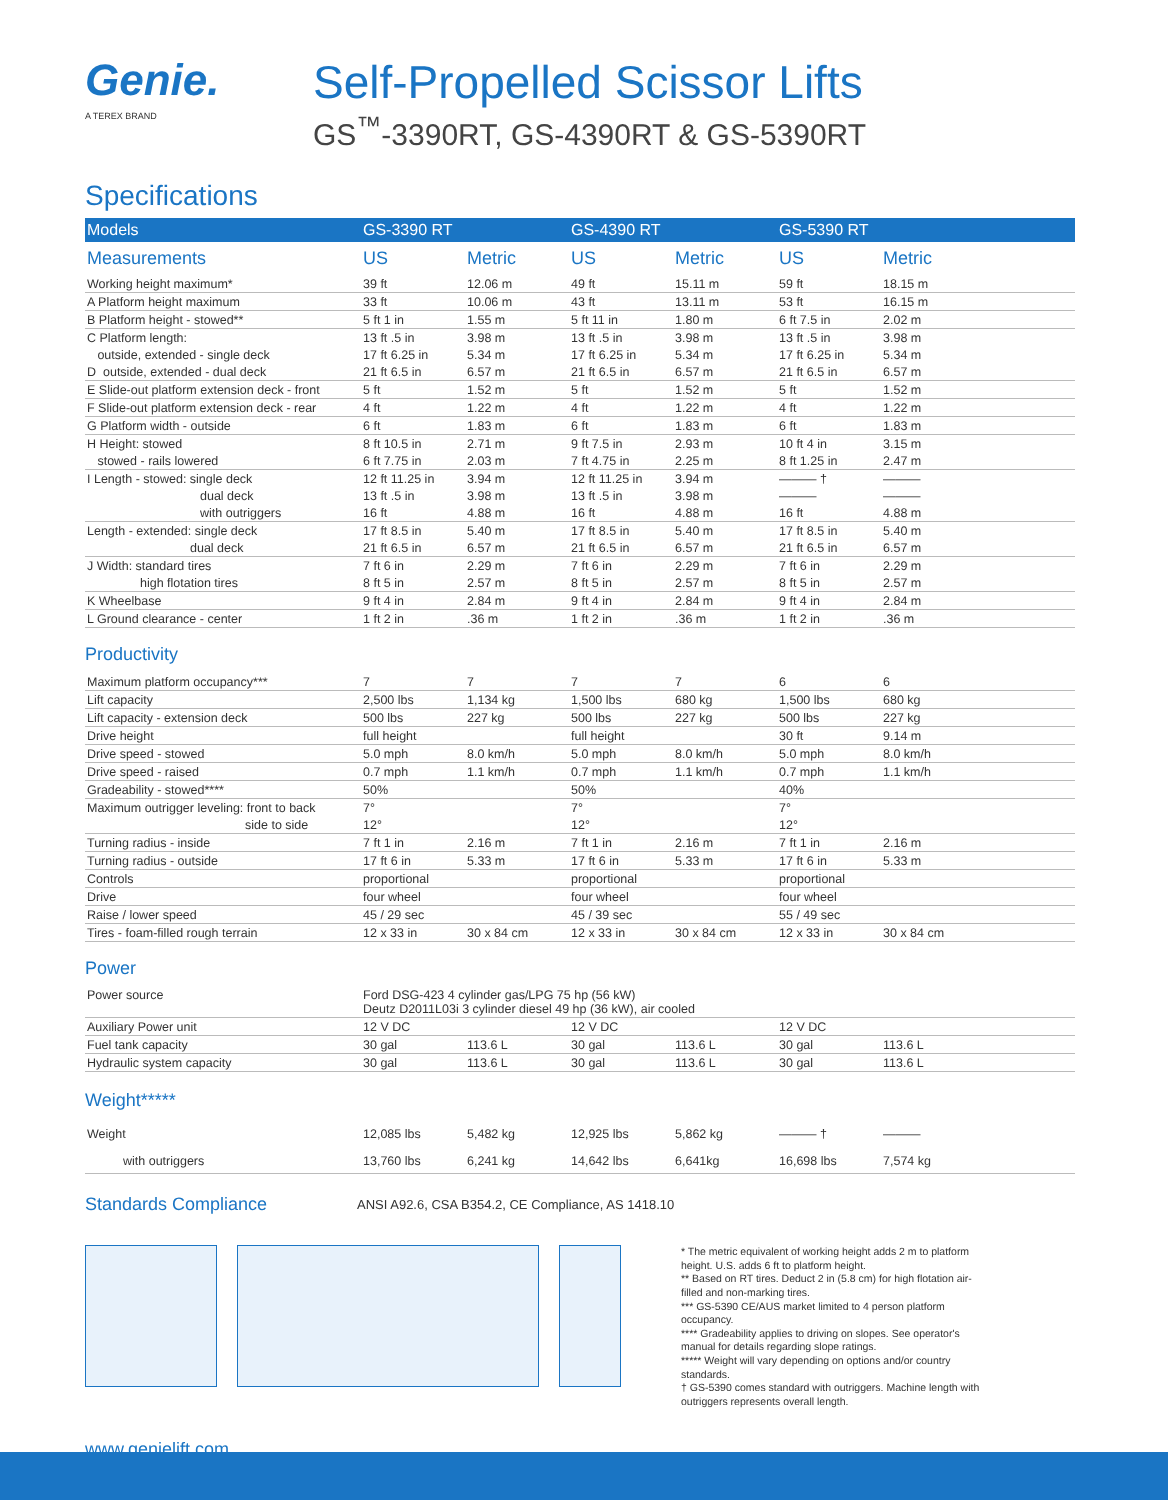Genie.
A TEREX BRAND
Self-Propelled Scissor Lifts
GS<sup>™</sup>-3390RT, GS-4390RT & GS-5390RT
Specifications
| Models | GS-3390 RT | | GS-4390 RT | | GS-5390 RT | |
| --- | --- | --- | --- | --- | --- | --- |
| Measurements | US | Metric | US | Metric | US | Metric |
| Working height maximum* | 39 ft | 12.06 m | 49 ft | 15.11 m | 59 ft | 18.15 m |
| A Platform height maximum | 33 ft | 10.06 m | 43 ft | 13.11 m | 53 ft | 16.15 m |
| B Platform height - stowed** | 5 ft 1 in | 1.55 m | 5 ft 11 in | 1.80 m | 6 ft 7.5 in | 2.02 m |
| C Platform length: | 13 ft .5 in | 3.98 m | 13 ft .5 in | 3.98 m | 13 ft .5 in | 3.98 m |
| outside, extended - single deck | 17 ft 6.25 in | 5.34 m | 17 ft 6.25 in | 5.34 m | 17 ft 6.25 in | 5.34 m |
| D outside, extended - dual deck | 21 ft 6.5 in | 6.57 m | 21 ft 6.5 in | 6.57 m | 21 ft 6.5 in | 6.57 m |
| E Slide-out platform extension deck - front | 5 ft | 1.52 m | 5 ft | 1.52 m | 5 ft | 1.52 m |
| F Slide-out platform extension deck - rear | 4 ft | 1.22 m | 4 ft | 1.22 m | 4 ft | 1.22 m |
| G Platform width - outside | 6 ft | 1.83 m | 6 ft | 1.83 m | 6 ft | 1.83 m |
| H Height: stowed | 8 ft 10.5 in | 2.71 m | 9 ft 7.5 in | 2.93 m | 10 ft 4 in | 3.15 m |
| stowed - rails lowered | 6 ft 7.75 in | 2.03 m | 7 ft 4.75 in | 2.25 m | 8 ft 1.25 in | 2.47 m |
| I Length - stowed: single deck | 12 ft 11.25 in | 3.94 m | 12 ft 11.25 in | 3.94 m | ——— † | ——— |
| dual deck | 13 ft .5 in | 3.98 m | 13 ft .5 in | 3.98 m | ——— | ——— |
| with outriggers | 16 ft | 4.88 m | 16 ft | 4.88 m | 16 ft | 4.88 m |
| Length - extended: single deck | 17 ft 8.5 in | 5.40 m | 17 ft 8.5 in | 5.40 m | 17 ft 8.5 in | 5.40 m |
| dual deck | 21 ft 6.5 in | 6.57 m | 21 ft 6.5 in | 6.57 m | 21 ft 6.5 in | 6.57 m |
| J Width: standard tires | 7 ft 6 in | 2.29 m | 7 ft 6 in | 2.29 m | 7 ft 6 in | 2.29 m |
| high flotation tires | 8 ft 5 in | 2.57 m | 8 ft 5 in | 2.57 m | 8 ft 5 in | 2.57 m |
| K Wheelbase | 9 ft 4 in | 2.84 m | 9 ft 4 in | 2.84 m | 9 ft 4 in | 2.84 m |
| L Ground clearance - center | 1 ft 2 in | .36 m | 1 ft 2 in | .36 m | 1 ft 2 in | .36 m |
Productivity
| Maximum platform occupancy*** | 7 | 7 | 7 | 7 | 6 | 6 |
| Lift capacity | 2,500 lbs | 1,134 kg | 1,500 lbs | 680 kg | 1,500 lbs | 680 kg |
| Lift capacity - extension deck | 500 lbs | 227 kg | 500 lbs | 227 kg | 500 lbs | 227 kg |
| Drive height | full height | | full height | | 30 ft | 9.14 m |
| Drive speed - stowed | 5.0 mph | 8.0 km/h | 5.0 mph | 8.0 km/h | 5.0 mph | 8.0 km/h |
| Drive speed - raised | 0.7 mph | 1.1 km/h | 0.7 mph | 1.1 km/h | 0.7 mph | 1.1 km/h |
| Gradeability - stowed**** | 50% | | 50% | | 40% | |
| Maximum outrigger leveling: front to back | 7° | | 7° | | 7° | |
| side to side | 12° | | 12° | | 12° | |
| Turning radius - inside | 7 ft 1 in | 2.16 m | 7 ft 1 in | 2.16 m | 7 ft 1 in | 2.16 m |
| Turning radius - outside | 17 ft 6 in | 5.33 m | 17 ft 6 in | 5.33 m | 17 ft 6 in | 5.33 m |
| Controls | proportional | | proportional | | proportional | |
| Drive | four wheel | | four wheel | | four wheel | |
| Raise / lower speed | 45 / 29 sec | | 45 / 39 sec | | 55 / 49 sec | |
| Tires - foam-filled rough terrain | 12 x 33 in | 30 x 84 cm | 12 x 33 in | 30 x 84 cm | 12 x 33 in | 30 x 84 cm |
Power
| Power source | Ford DSG-423 4 cylinder gas/LPG 75 hp (56 kW) Deutz D2011L03i 3 cylinder diesel 49 hp (36 kW), air cooled | | | | | |
| Auxiliary Power unit | 12 V DC | | 12 V DC | | 12 V DC | |
| Fuel tank capacity | 30 gal | 113.6 L | 30 gal | 113.6 L | 30 gal | 113.6 L |
| Hydraulic system capacity | 30 gal | 113.6 L | 30 gal | 113.6 L | 30 gal | 113.6 L |
Weight*****
| Weight | 12,085 lbs | 5,482 kg | 12,925 lbs | 5,862 kg | ——— † | ——— |
| with outriggers | 13,760 lbs | 6,241 kg | 14,642 lbs | 6,641kg | 16,698 lbs | 7,574 kg |
Standards Compliance ANSI A92.6, CSA B354.2, CE Compliance, AS 1418.10
* The metric equivalent of working height adds 2 m to platform height. U.S. adds 6 ft to platform height.
** Based on RT tires. Deduct 2 in (5.8 cm) for high flotation air-filled and non-marking tires.
*** GS-5390 CE/AUS market limited to 4 person platform occupancy.
**** Gradeability applies to driving on slopes. See operator's manual for details regarding slope ratings.
***** Weight will vary depending on options and/or country standards.
† GS-5390 comes standard with outriggers. Machine length with outriggers represents overall length.
www.genielift.com